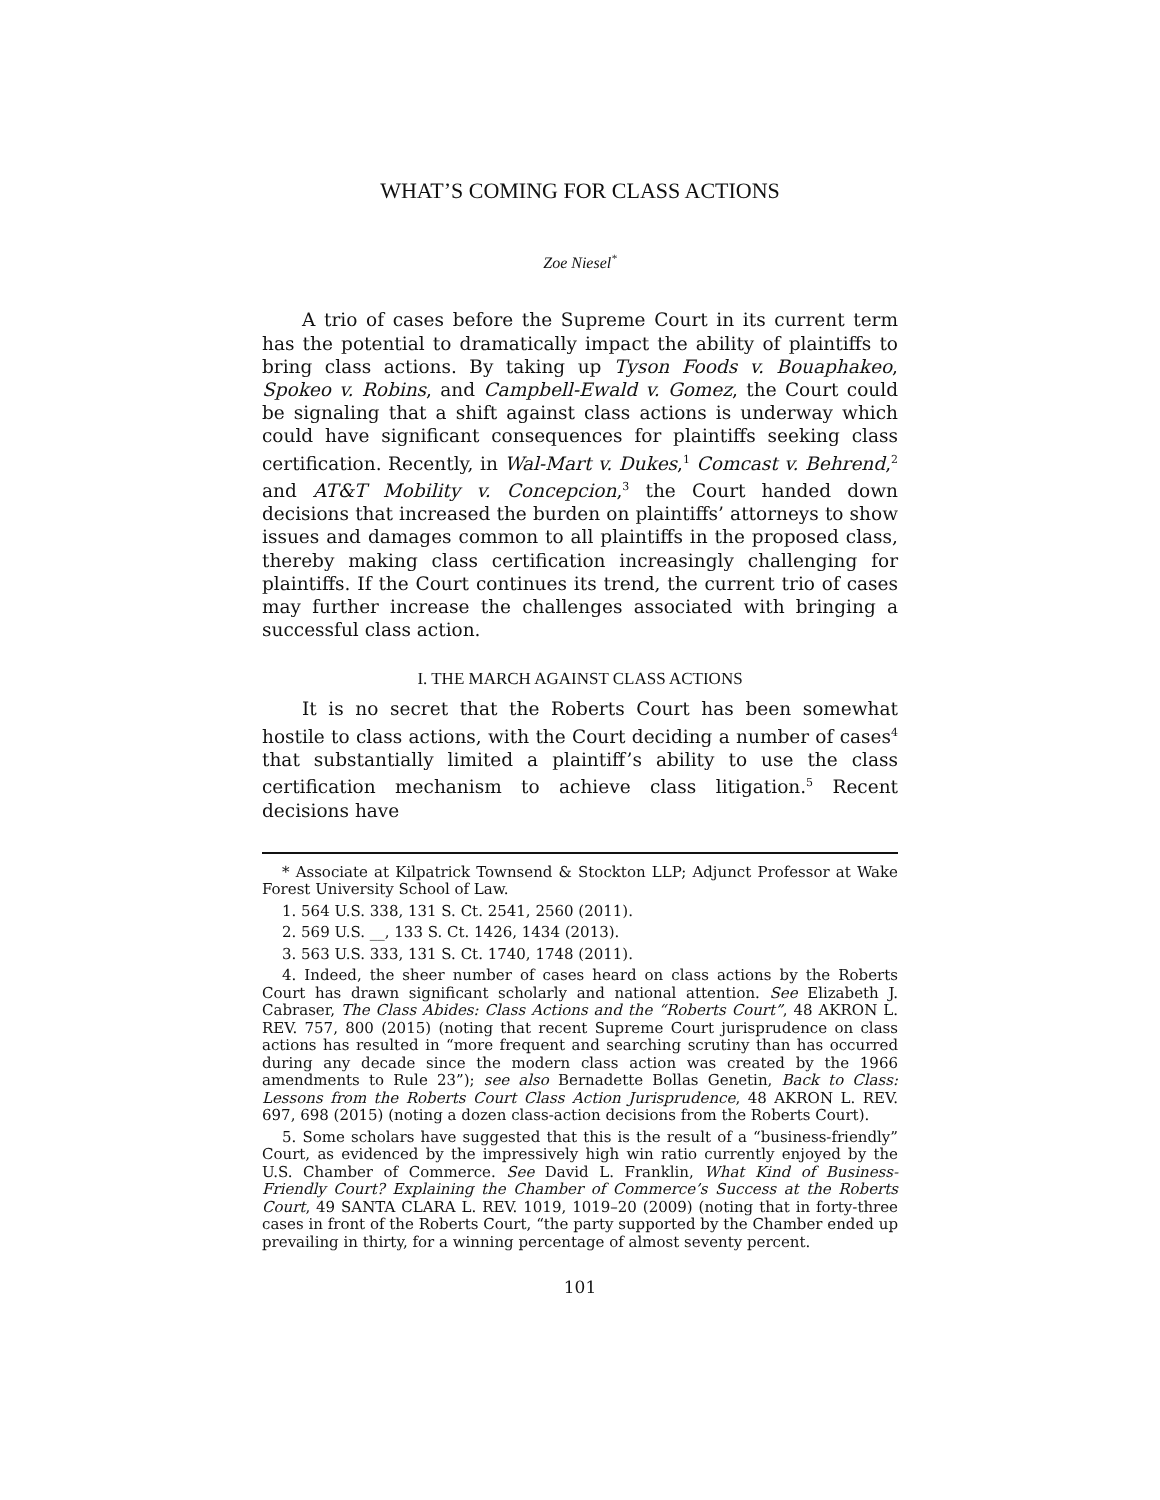WHAT’S COMING FOR CLASS ACTIONS
Zoe Niesel<sup>*</sup>
A trio of cases before the Supreme Court in its current term has the potential to dramatically impact the ability of plaintiffs to bring class actions. By taking up Tyson Foods v. Bouaphakeo, Spokeo v. Robins, and Campbell-Ewald v. Gomez, the Court could be signaling that a shift against class actions is underway which could have significant consequences for plaintiffs seeking class certification. Recently, in Wal-Mart v. Dukes,<sup>1</sup> Comcast v. Behrend,<sup>2</sup> and AT&T Mobility v. Concepcion,<sup>3</sup> the Court handed down decisions that increased the burden on plaintiffs’ attorneys to show issues and damages common to all plaintiffs in the proposed class, thereby making class certification increasingly challenging for plaintiffs. If the Court continues its trend, the current trio of cases may further increase the challenges associated with bringing a successful class action.
I. THE MARCH AGAINST CLASS ACTIONS
It is no secret that the Roberts Court has been somewhat hostile to class actions, with the Court deciding a number of cases<sup>4</sup> that substantially limited a plaintiff’s ability to use the class certification mechanism to achieve class litigation.<sup>5</sup> Recent decisions have
* Associate at Kilpatrick Townsend & Stockton LLP; Adjunct Professor at Wake Forest University School of Law.
1. 564 U.S. 338, 131 S. Ct. 2541, 2560 (2011).
2. 569 U.S. __, 133 S. Ct. 1426, 1434 (2013).
3. 563 U.S. 333, 131 S. Ct. 1740, 1748 (2011).
4. Indeed, the sheer number of cases heard on class actions by the Roberts Court has drawn significant scholarly and national attention. See Elizabeth J. Cabraser, The Class Abides: Class Actions and the “Roberts Court”, 48 AKRON L. REV. 757, 800 (2015) (noting that recent Supreme Court jurisprudence on class actions has resulted in “more frequent and searching scrutiny than has occurred during any decade since the modern class action was created by the 1966 amendments to Rule 23”); see also Bernadette Bollas Genetin, Back to Class: Lessons from the Roberts Court Class Action Jurisprudence, 48 AKRON L. REV. 697, 698 (2015) (noting a dozen class-action decisions from the Roberts Court).
5. Some scholars have suggested that this is the result of a “business-friendly” Court, as evidenced by the impressively high win ratio currently enjoyed by the U.S. Chamber of Commerce. See David L. Franklin, What Kind of Business-Friendly Court? Explaining the Chamber of Commerce’s Success at the Roberts Court, 49 SANTA CLARA L. REV. 1019, 1019–20 (2009) (noting that in forty-three cases in front of the Roberts Court, “the party supported by the Chamber ended up prevailing in thirty, for a winning percentage of almost seventy percent.
101